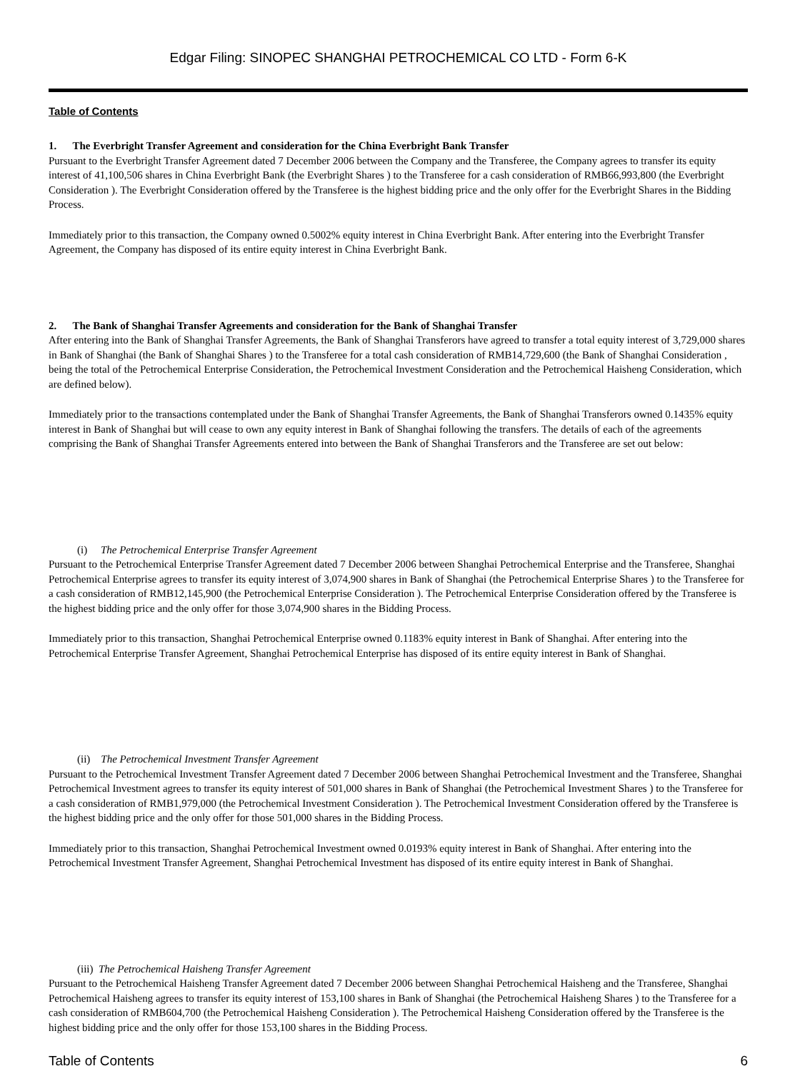Edgar Filing: SINOPEC SHANGHAI PETROCHEMICAL CO LTD - Form 6-K
Table of Contents
1. The Everbright Transfer Agreement and consideration for the China Everbright Bank Transfer
Pursuant to the Everbright Transfer Agreement dated 7 December 2006 between the Company and the Transferee, the Company agrees to transfer its equity interest of 41,100,506 shares in China Everbright Bank (the Everbright Shares ) to the Transferee for a cash consideration of RMB66,993,800 (the Everbright Consideration ). The Everbright Consideration offered by the Transferee is the highest bidding price and the only offer for the Everbright Shares in the Bidding Process.
Immediately prior to this transaction, the Company owned 0.5002% equity interest in China Everbright Bank. After entering into the Everbright Transfer Agreement, the Company has disposed of its entire equity interest in China Everbright Bank.
2. The Bank of Shanghai Transfer Agreements and consideration for the Bank of Shanghai Transfer
After entering into the Bank of Shanghai Transfer Agreements, the Bank of Shanghai Transferors have agreed to transfer a total equity interest of 3,729,000 shares in Bank of Shanghai (the Bank of Shanghai Shares ) to the Transferee for a total cash consideration of RMB14,729,600 (the Bank of Shanghai Consideration , being the total of the Petrochemical Enterprise Consideration, the Petrochemical Investment Consideration and the Petrochemical Haisheng Consideration, which are defined below).
Immediately prior to the transactions contemplated under the Bank of Shanghai Transfer Agreements, the Bank of Shanghai Transferors owned 0.1435% equity interest in Bank of Shanghai but will cease to own any equity interest in Bank of Shanghai following the transfers. The details of each of the agreements comprising the Bank of Shanghai Transfer Agreements entered into between the Bank of Shanghai Transferors and the Transferee are set out below:
(i) The Petrochemical Enterprise Transfer Agreement
Pursuant to the Petrochemical Enterprise Transfer Agreement dated 7 December 2006 between Shanghai Petrochemical Enterprise and the Transferee, Shanghai Petrochemical Enterprise agrees to transfer its equity interest of 3,074,900 shares in Bank of Shanghai (the Petrochemical Enterprise Shares ) to the Transferee for a cash consideration of RMB12,145,900 (the Petrochemical Enterprise Consideration ). The Petrochemical Enterprise Consideration offered by the Transferee is the highest bidding price and the only offer for those 3,074,900 shares in the Bidding Process.
Immediately prior to this transaction, Shanghai Petrochemical Enterprise owned 0.1183% equity interest in Bank of Shanghai. After entering into the Petrochemical Enterprise Transfer Agreement, Shanghai Petrochemical Enterprise has disposed of its entire equity interest in Bank of Shanghai.
(ii) The Petrochemical Investment Transfer Agreement
Pursuant to the Petrochemical Investment Transfer Agreement dated 7 December 2006 between Shanghai Petrochemical Investment and the Transferee, Shanghai Petrochemical Investment agrees to transfer its equity interest of 501,000 shares in Bank of Shanghai (the Petrochemical Investment Shares ) to the Transferee for a cash consideration of RMB1,979,000 (the Petrochemical Investment Consideration ). The Petrochemical Investment Consideration offered by the Transferee is the highest bidding price and the only offer for those 501,000 shares in the Bidding Process.
Immediately prior to this transaction, Shanghai Petrochemical Investment owned 0.0193% equity interest in Bank of Shanghai. After entering into the Petrochemical Investment Transfer Agreement, Shanghai Petrochemical Investment has disposed of its entire equity interest in Bank of Shanghai.
(iii) The Petrochemical Haisheng Transfer Agreement
Pursuant to the Petrochemical Haisheng Transfer Agreement dated 7 December 2006 between Shanghai Petrochemical Haisheng and the Transferee, Shanghai Petrochemical Haisheng agrees to transfer its equity interest of 153,100 shares in Bank of Shanghai (the Petrochemical Haisheng Shares ) to the Transferee for a cash consideration of RMB604,700 (the Petrochemical Haisheng Consideration ). The Petrochemical Haisheng Consideration offered by the Transferee is the highest bidding price and the only offer for those 153,100 shares in the Bidding Process.
Table of Contents 6